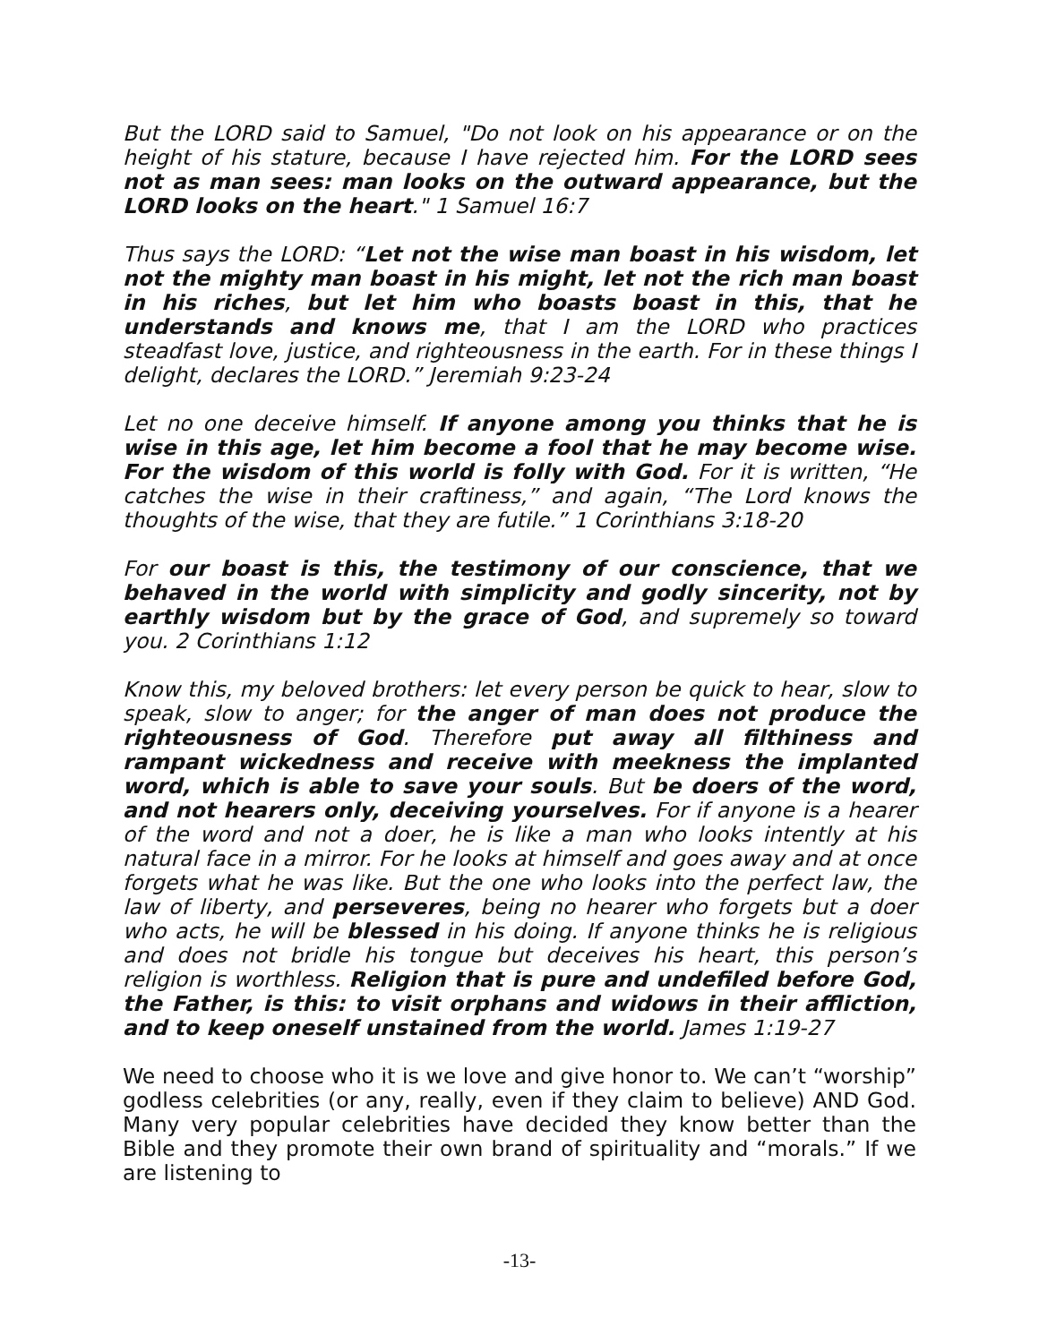But the LORD said to Samuel, "Do not look on his appearance or on the height of his stature, because I have rejected him. For the LORD sees not as man sees: man looks on the outward appearance, but the LORD looks on the heart." 1 Samuel 16:7
Thus says the LORD: “Let not the wise man boast in his wisdom, let not the mighty man boast in his might, let not the rich man boast in his riches, but let him who boasts boast in this, that he understands and knows me, that I am the LORD who practices steadfast love, justice, and righteousness in the earth. For in these things I delight, declares the LORD.” Jeremiah 9:23-24
Let no one deceive himself. If anyone among you thinks that he is wise in this age, let him become a fool that he may become wise. For the wisdom of this world is folly with God. For it is written, “He catches the wise in their craftiness,” and again, “The Lord knows the thoughts of the wise, that they are futile.” 1 Corinthians 3:18-20
For our boast is this, the testimony of our conscience, that we behaved in the world with simplicity and godly sincerity, not by earthly wisdom but by the grace of God, and supremely so toward you. 2 Corinthians 1:12
Know this, my beloved brothers: let every person be quick to hear, slow to speak, slow to anger; for the anger of man does not produce the righteousness of God. Therefore put away all filthiness and rampant wickedness and receive with meekness the implanted word, which is able to save your souls. But be doers of the word, and not hearers only, deceiving yourselves. For if anyone is a hearer of the word and not a doer, he is like a man who looks intently at his natural face in a mirror. For he looks at himself and goes away and at once forgets what he was like. But the one who looks into the perfect law, the law of liberty, and perseveres, being no hearer who forgets but a doer who acts, he will be blessed in his doing. If anyone thinks he is religious and does not bridle his tongue but deceives his heart, this person’s religion is worthless. Religion that is pure and undefiled before God, the Father, is this: to visit orphans and widows in their affliction, and to keep oneself unstained from the world. James 1:19-27
We need to choose who it is we love and give honor to. We can’t “worship” godless celebrities (or any, really, even if they claim to believe) AND God. Many very popular celebrities have decided they know better than the Bible and they promote their own brand of spirituality and “morals.” If we are listening to
-13-